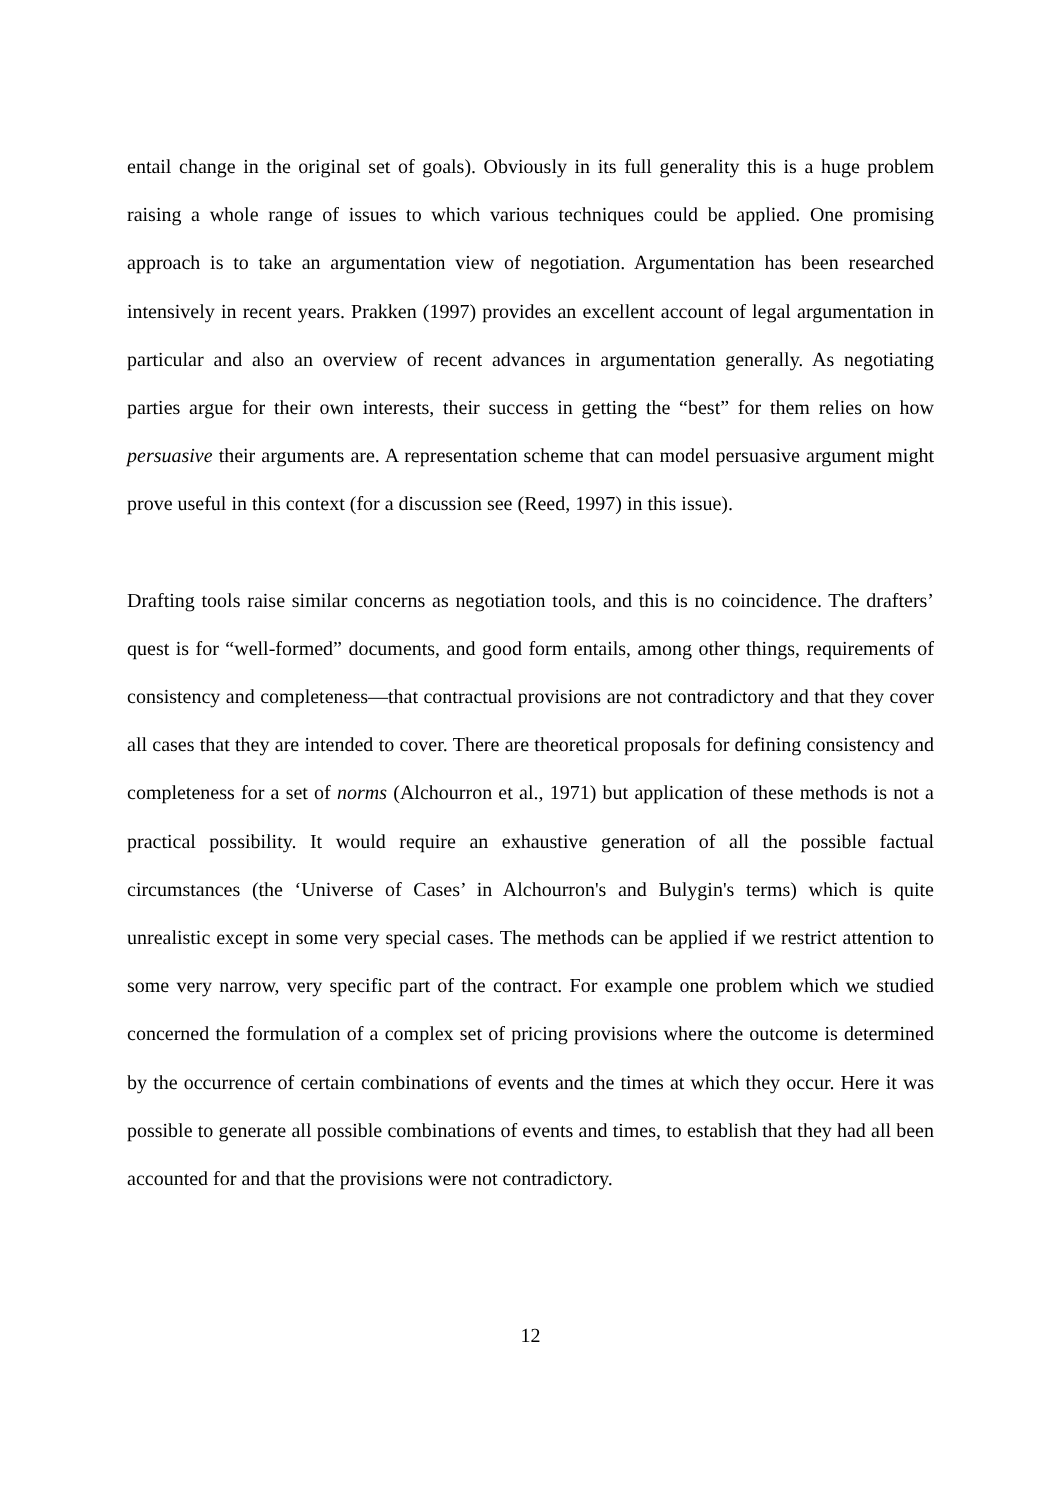entail change in the original set of goals). Obviously in its full generality this is a huge problem raising a whole range of issues to which various techniques could be applied. One promising approach is to take an argumentation view of negotiation. Argumentation has been researched intensively in recent years. Prakken (1997) provides an excellent account of legal argumentation in particular and also an overview of recent advances in argumentation generally. As negotiating parties argue for their own interests, their success in getting the “best” for them relies on how persuasive their arguments are. A representation scheme that can model persuasive argument might prove useful in this context (for a discussion see (Reed, 1997) in this issue).
Drafting tools raise similar concerns as negotiation tools, and this is no coincidence. The drafters’ quest is for “well-formed” documents, and good form entails, among other things, requirements of consistency and completeness—that contractual provisions are not contradictory and that they cover all cases that they are intended to cover. There are theoretical proposals for defining consistency and completeness for a set of norms (Alchourron et al., 1971) but application of these methods is not a practical possibility. It would require an exhaustive generation of all the possible factual circumstances (the ‘Universe of Cases’ in Alchourron's and Bulygin's terms) which is quite unrealistic except in some very special cases. The methods can be applied if we restrict attention to some very narrow, very specific part of the contract. For example one problem which we studied concerned the formulation of a complex set of pricing provisions where the outcome is determined by the occurrence of certain combinations of events and the times at which they occur. Here it was possible to generate all possible combinations of events and times, to establish that they had all been accounted for and that the provisions were not contradictory.
12